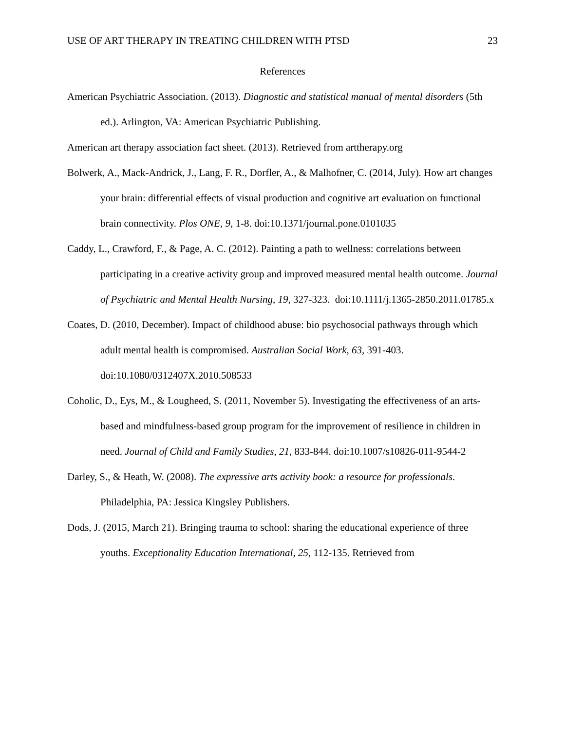USE OF ART THERAPY IN TREATING CHILDREN WITH PTSD 23
References
American Psychiatric Association. (2013). Diagnostic and statistical manual of mental disorders (5th ed.). Arlington, VA: American Psychiatric Publishing.
American art therapy association fact sheet. (2013). Retrieved from arttherapy.org
Bolwerk, A., Mack-Andrick, J., Lang, F. R., Dorfler, A., & Malhofner, C. (2014, July). How art changes your brain: differential effects of visual production and cognitive art evaluation on functional brain connectivity. Plos ONE, 9, 1-8. doi:10.1371/journal.pone.0101035
Caddy, L., Crawford, F., & Page, A. C. (2012). Painting a path to wellness: correlations between participating in a creative activity group and improved measured mental health outcome. Journal of Psychiatric and Mental Health Nursing, 19, 327-323. doi:10.1111/j.1365-2850.2011.01785.x
Coates, D. (2010, December). Impact of childhood abuse: bio psychosocial pathways through which adult mental health is compromised. Australian Social Work, 63, 391-403. doi:10.1080/0312407X.2010.508533
Coholic, D., Eys, M., & Lougheed, S. (2011, November 5). Investigating the effectiveness of an arts-based and mindfulness-based group program for the improvement of resilience in children in need. Journal of Child and Family Studies, 21, 833-844. doi:10.1007/s10826-011-9544-2
Darley, S., & Heath, W. (2008). The expressive arts activity book: a resource for professionals. Philadelphia, PA: Jessica Kingsley Publishers.
Dods, J. (2015, March 21). Bringing trauma to school: sharing the educational experience of three youths. Exceptionality Education International, 25, 112-135. Retrieved from